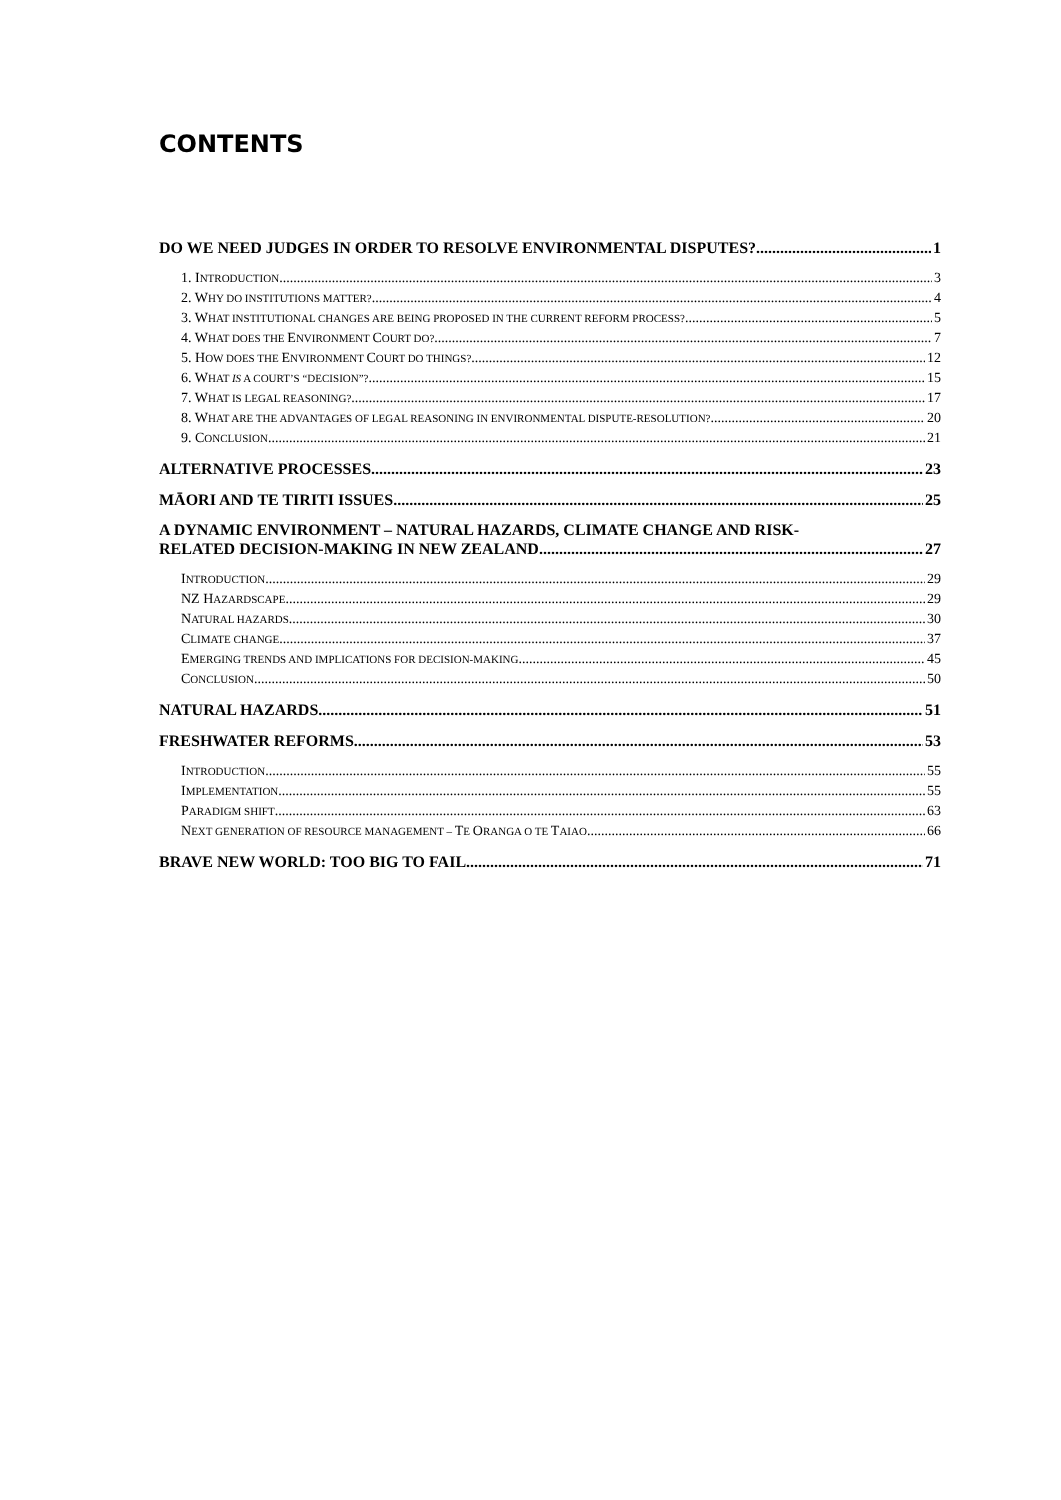CONTENTS
DO WE NEED JUDGES IN ORDER TO RESOLVE ENVIRONMENTAL DISPUTES? 1
1. INTRODUCTION 3
2. WHY DO INSTITUTIONS MATTER? 4
3. WHAT INSTITUTIONAL CHANGES ARE BEING PROPOSED IN THE CURRENT REFORM PROCESS? 5
4. WHAT DOES THE ENVIRONMENT COURT DO? 7
5. HOW DOES THE ENVIRONMENT COURT DO THINGS? 12
6. WHAT IS A COURT’S “DECISION”? 15
7. WHAT IS LEGAL REASONING? 17
8. WHAT ARE THE ADVANTAGES OF LEGAL REASONING IN ENVIRONMENTAL DISPUTE-RESOLUTION? 20
9. CONCLUSION 21
ALTERNATIVE PROCESSES 23
MĀORI AND TE TIRITI ISSUES 25
A DYNAMIC ENVIRONMENT – NATURAL HAZARDS, CLIMATE CHANGE AND RISK-
RELATED DECISION-MAKING IN NEW ZEALAND 27
INTRODUCTION 29
NZ HAZARDSCAPE 29
NATURAL HAZARDS 30
CLIMATE CHANGE 37
EMERGING TRENDS AND IMPLICATIONS FOR DECISION-MAKING 45
CONCLUSION 50
NATURAL HAZARDS 51
FRESHWATER REFORMS 53
INTRODUCTION 55
IMPLEMENTATION 55
PARADIGM SHIFT 63
NEXT GENERATION OF RESOURCE MANAGEMENT – TE ORANGA O TE TAIAO 66
BRAVE NEW WORLD: TOO BIG TO FAIL 71